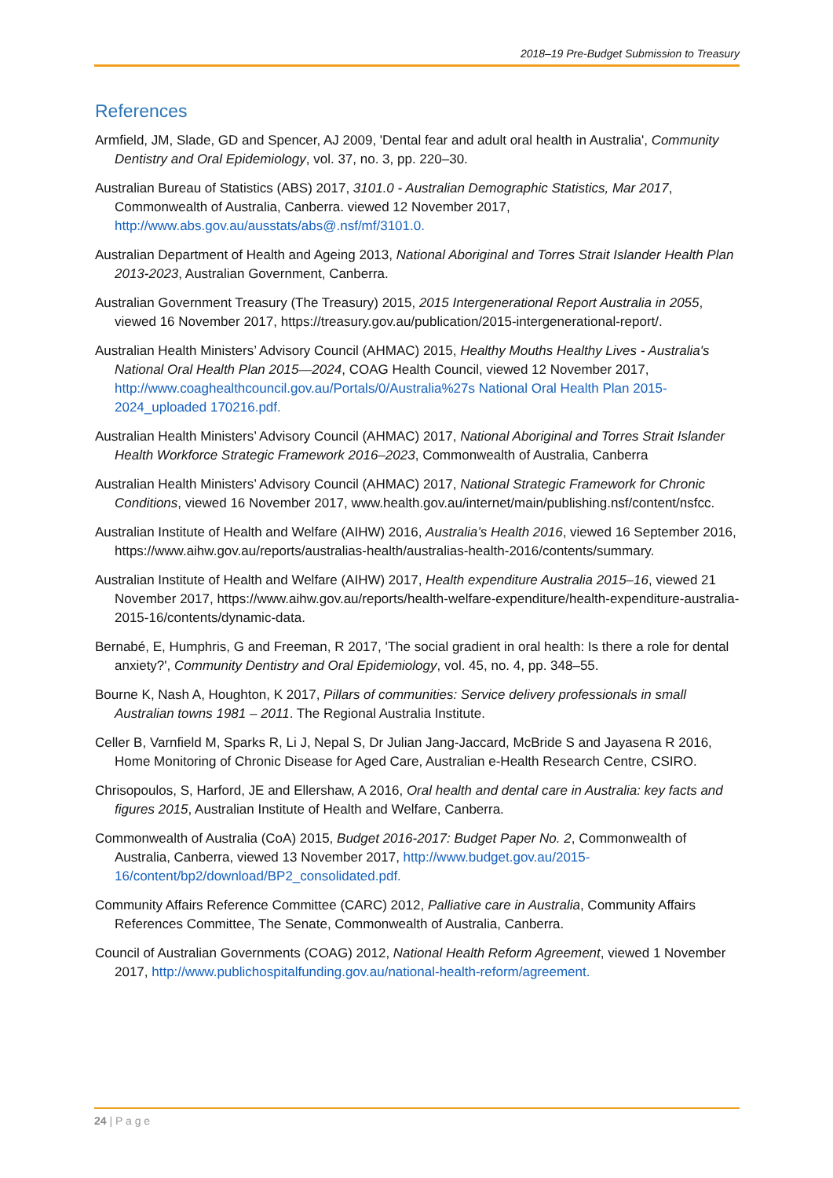2018–19 Pre-Budget Submission to Treasury
References
Armfield, JM, Slade, GD and Spencer, AJ 2009, 'Dental fear and adult oral health in Australia', Community Dentistry and Oral Epidemiology, vol. 37, no. 3, pp. 220–30.
Australian Bureau of Statistics (ABS) 2017, 3101.0 - Australian Demographic Statistics, Mar 2017, Commonwealth of Australia, Canberra. viewed 12 November 2017, http://www.abs.gov.au/ausstats/abs@.nsf/mf/3101.0.
Australian Department of Health and Ageing 2013, National Aboriginal and Torres Strait Islander Health Plan 2013-2023, Australian Government, Canberra.
Australian Government Treasury (The Treasury) 2015, 2015 Intergenerational Report Australia in 2055, viewed 16 November 2017, https://treasury.gov.au/publication/2015-intergenerational-report/.
Australian Health Ministers’ Advisory Council (AHMAC) 2015, Healthy Mouths Healthy Lives - Australia's National Oral Health Plan 2015—2024, COAG Health Council, viewed 12 November 2017, http://www.coaghealthcouncil.gov.au/Portals/0/Australia%27s National Oral Health Plan 2015-2024_uploaded 170216.pdf.
Australian Health Ministers’ Advisory Council (AHMAC) 2017, National Aboriginal and Torres Strait Islander Health Workforce Strategic Framework 2016–2023, Commonwealth of Australia, Canberra
Australian Health Ministers’ Advisory Council (AHMAC) 2017, National Strategic Framework for Chronic Conditions, viewed 16 November 2017, www.health.gov.au/internet/main/publishing.nsf/content/nsfcc.
Australian Institute of Health and Welfare (AIHW) 2016, Australia’s Health 2016, viewed 16 September 2016, https://www.aihw.gov.au/reports/australias-health/australias-health-2016/contents/summary.
Australian Institute of Health and Welfare (AIHW) 2017, Health expenditure Australia 2015–16, viewed 21 November 2017, https://www.aihw.gov.au/reports/health-welfare-expenditure/health-expenditure-australia-2015-16/contents/dynamic-data.
Bernabé, E, Humphris, G and Freeman, R 2017, 'The social gradient in oral health: Is there a role for dental anxiety?', Community Dentistry and Oral Epidemiology, vol. 45, no. 4, pp. 348–55.
Bourne K, Nash A, Houghton, K 2017, Pillars of communities: Service delivery professionals in small Australian towns 1981 – 2011. The Regional Australia Institute.
Celler B, Varnfield M, Sparks R, Li J, Nepal S, Dr Julian Jang-Jaccard, McBride S and Jayasena R 2016, Home Monitoring of Chronic Disease for Aged Care, Australian e-Health Research Centre, CSIRO.
Chrisopoulos, S, Harford, JE and Ellershaw, A 2016, Oral health and dental care in Australia: key facts and figures 2015, Australian Institute of Health and Welfare, Canberra.
Commonwealth of Australia (CoA) 2015, Budget 2016-2017: Budget Paper No. 2, Commonwealth of Australia, Canberra, viewed 13 November 2017, http://www.budget.gov.au/2015-16/content/bp2/download/BP2_consolidated.pdf.
Community Affairs Reference Committee (CARC) 2012, Palliative care in Australia, Community Affairs References Committee, The Senate, Commonwealth of Australia, Canberra.
Council of Australian Governments (COAG) 2012, National Health Reform Agreement, viewed 1 November 2017, http://www.publichospitalfunding.gov.au/national-health-reform/agreement.
24 | P a g e